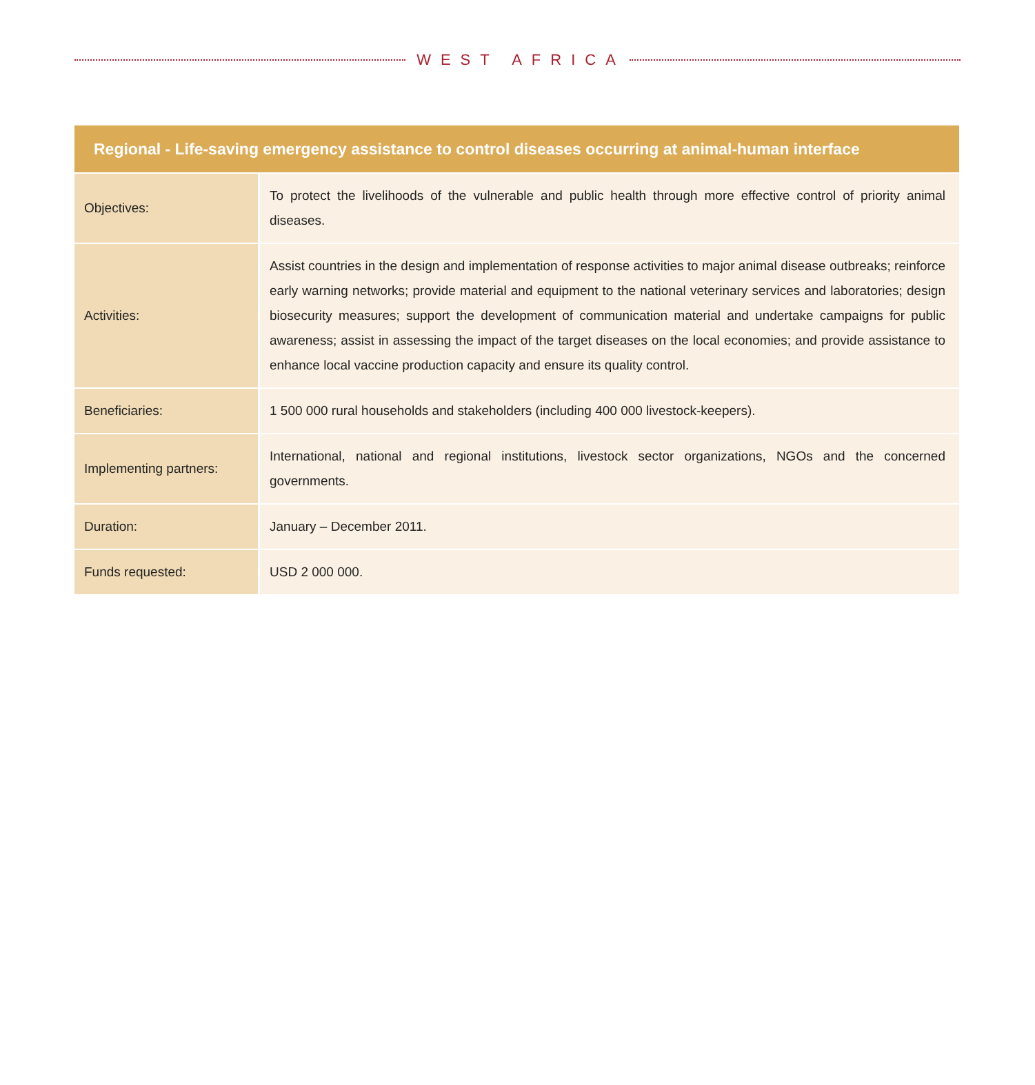WEST AFRICA
| Regional - Life-saving emergency assistance to control diseases occurring at animal-human interface | |
| --- | --- |
| Objectives: | To protect the livelihoods of the vulnerable and public health through more effective control of priority animal diseases. |
| Activities: | Assist countries in the design and implementation of response activities to major animal disease outbreaks; reinforce early warning networks; provide material and equipment to the national veterinary services and laboratories; design biosecurity measures; support the development of communication material and undertake campaigns for public awareness; assist in assessing the impact of the target diseases on the local economies; and provide assistance to enhance local vaccine production capacity and ensure its quality control. |
| Beneficiaries: | 1 500 000 rural households and stakeholders (including 400 000 livestock-keepers). |
| Implementing partners: | International, national and regional institutions, livestock sector organizations, NGOs and the concerned governments. |
| Duration: | January – December 2011. |
| Funds requested: | USD 2 000 000. |